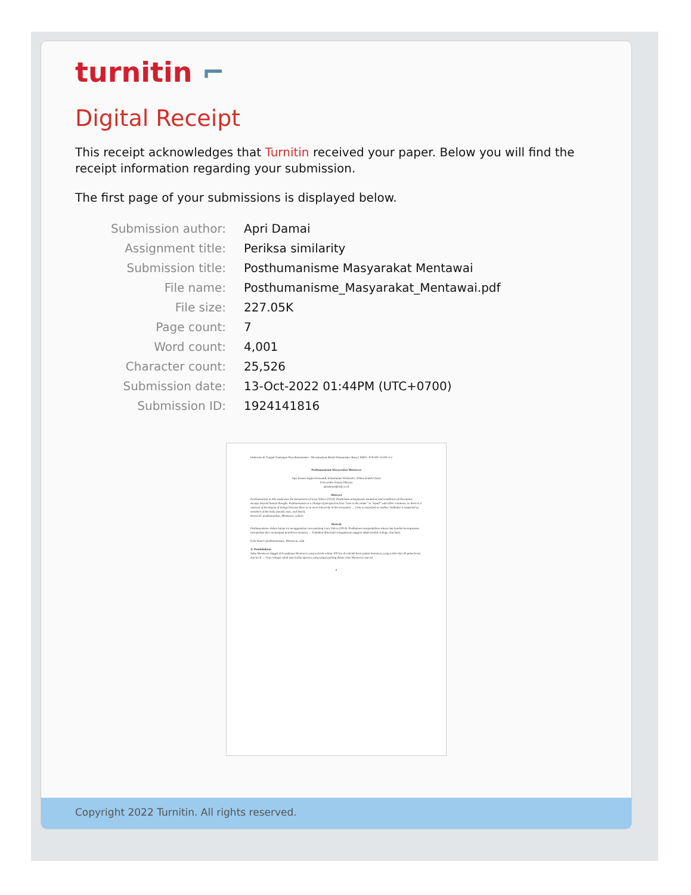turnitin ⌐
Digital Receipt
This receipt acknowledges that Turnitin received your paper. Below you will find the receipt information regarding your submission.
The first page of your submissions is displayed below.
| Submission author: | Apri Damai |
| Assignment title: | Periksa similarity |
| Submission title: | Posthumanisme Masyarakat Mentawai |
| File name: | Posthumanisme_Masyarakat_Mentawai.pdf |
| File size: | 227.05K |
| Page count: | 7 |
| Word count: | 4,001 |
| Character count: | 25,526 |
| Submission date: | 13-Oct-2022 01:44PM (UTC+0700) |
| Submission ID: | 1924141816 |
Indonesia di Tengah Tantangan Pascahumanisme : Merumuskan Model Humanisme Baru || ISBN : 978-602-51504-3-2
Posthumanisme Masyarakat Mentawai
Apri Damai Sagita Krissandi, Sebastianus Widanarto, Wilma Endah Utami
Universitas Sanata Dharma
apridamai@usd.ac.id
Abstract
Posthumanism in this study uses the perspective of Luca Valera (2014). Posthuman presupposes situations and conditions of disconnect, escape, beyond human thought. Posthumanism is a change of perspective from "man is the center" to "equal" with other creatures, so there is a removal of the degree of beings because there is no more hierarchy in the ecosystem. ... Uma is respected as mother. Tuddukat is respected as members of the body (mouth, ears, and heart).
Keyword: posthumanism, Mentawai, culture
Abstrak
Posthumanisme dalam kajian ini menggunakan cara pandang Luca Valera (2014). Posthuman mengandaikan situasi dan kondisi keterputusan, melepaskan diri, melampaui pemikiran manusia. ... Tuddukat dihormati sebagaimana anggota tubuh (mulut, telinga, dan hati).
Kata Kunci: posthumanisme, Mentawai, adat
A. Pendahuluan
Suku Mentawai tinggal di Kepulauan Mentawai yang terletak sekitar 100 km di sebelah barat pantai Sumatera, yang terdiri dari 40 pulau besar dan kecil. ... Uma sebagai salah satu tradisi upacara yang sangat penting dalam etnis Mentawai saat ini.
9
Copyright 2022 Turnitin. All rights reserved.